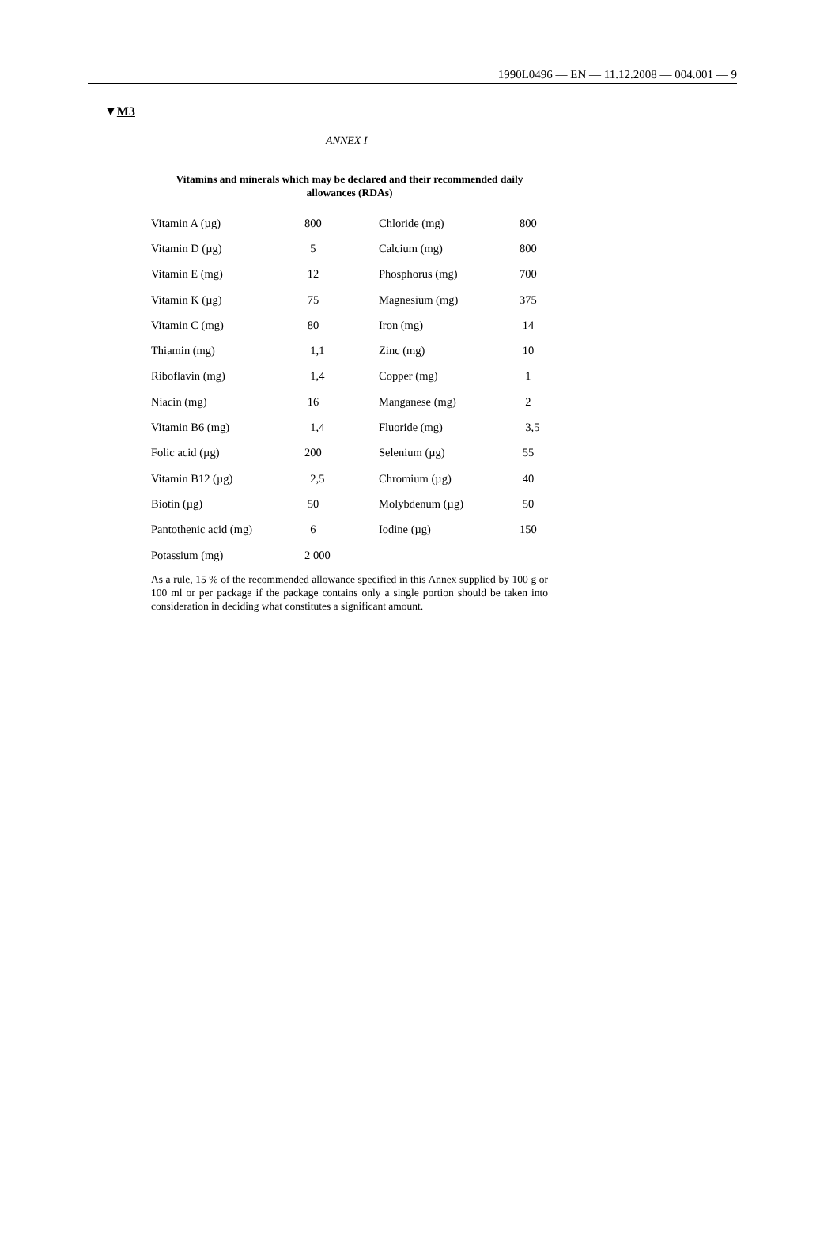1990L0496 — EN — 11.12.2008 — 004.001 — 9
▼M3
ANNEX I
Vitamins and minerals which may be declared and their recommended daily allowances (RDAs)
| Vitamin A (µg) | 800 | Chloride (mg) | 800 |
| Vitamin D (µg) | 5 | Calcium (mg) | 800 |
| Vitamin E (mg) | 12 | Phosphorus (mg) | 700 |
| Vitamin K (µg) | 75 | Magnesium (mg) | 375 |
| Vitamin C (mg) | 80 | Iron (mg) | 14 |
| Thiamin (mg) | 1,1 | Zinc (mg) | 10 |
| Riboflavin (mg) | 1,4 | Copper (mg) | 1 |
| Niacin (mg) | 16 | Manganese (mg) | 2 |
| Vitamin B6 (mg) | 1,4 | Fluoride (mg) | 3,5 |
| Folic acid (µg) | 200 | Selenium (µg) | 55 |
| Vitamin B12 (µg) | 2,5 | Chromium (µg) | 40 |
| Biotin (µg) | 50 | Molybdenum (µg) | 50 |
| Pantothenic acid (mg) | 6 | Iodine (µg) | 150 |
| Potassium (mg) | 2 000 | | |
As a rule, 15 % of the recommended allowance specified in this Annex supplied by 100 g or 100 ml or per package if the package contains only a single portion should be taken into consideration in deciding what constitutes a significant amount.